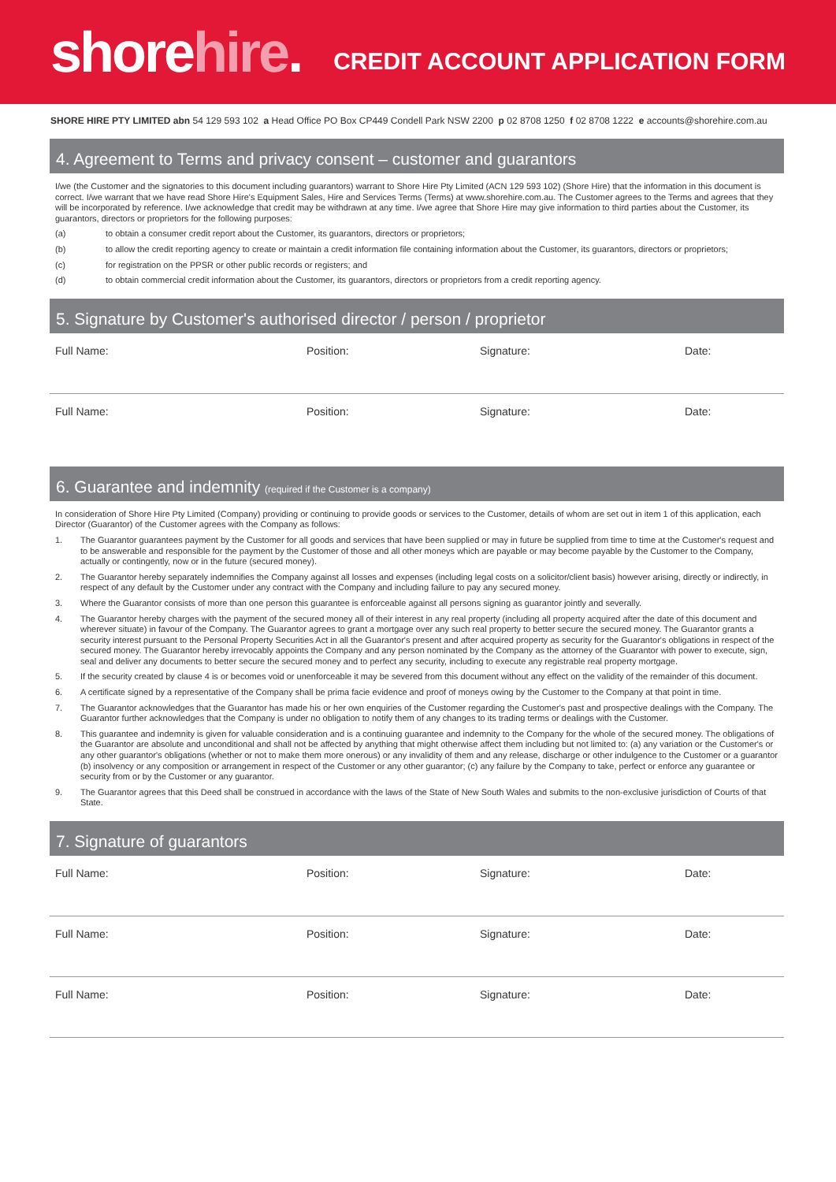shorehire.
CREDIT ACCOUNT APPLICATION FORM
SHORE HIRE PTY LIMITED abn 54 129 593 102 a Head Office PO Box CP449 Condell Park NSW 2200 p 02 8708 1250 f 02 8708 1222 e accounts@shorehire.com.au
4. Agreement to Terms and privacy consent – customer and guarantors
I/we (the Customer and the signatories to this document including guarantors) warrant to Shore Hire Pty Limited (ACN 129 593 102) (Shore Hire) that the information in this document is correct. I/we warrant that we have read Shore Hire's Equipment Sales, Hire and Services Terms (Terms) at www.shorehire.com.au. The Customer agrees to the Terms and agrees that they will be incorporated by reference. I/we acknowledge that credit may be withdrawn at any time. I/we agree that Shore Hire may give information to third parties about the Customer, its guarantors, directors or proprietors for the following purposes:
(a) to obtain a consumer credit report about the Customer, its guarantors, directors or proprietors;
(b) to allow the credit reporting agency to create or maintain a credit information file containing information about the Customer, its guarantors, directors or proprietors;
(c) for registration on the PPSR or other public records or registers; and
(d) to obtain commercial credit information about the Customer, its guarantors, directors or proprietors from a credit reporting agency.
5. Signature by Customer's authorised director / person / proprietor
Full Name: Position: Signature: Date:
Full Name: Position: Signature: Date:
6. Guarantee and indemnity (required if the Customer is a company)
In consideration of Shore Hire Pty Limited (Company) providing or continuing to provide goods or services to the Customer, details of whom are set out in item 1 of this application, each Director (Guarantor) of the Customer agrees with the Company as follows:
1. The Guarantor guarantees payment by the Customer for all goods and services that have been supplied or may in future be supplied from time to time at the Customer's request and to be answerable and responsible for the payment by the Customer of those and all other moneys which are payable or may become payable by the Customer to the Company, actually or contingently, now or in the future (secured money).
2. The Guarantor hereby separately indemnifies the Company against all losses and expenses (including legal costs on a solicitor/client basis) however arising, directly or indirectly, in respect of any default by the Customer under any contract with the Company and including failure to pay any secured money.
3. Where the Guarantor consists of more than one person this guarantee is enforceable against all persons signing as guarantor jointly and severally.
4. The Guarantor hereby charges with the payment of the secured money all of their interest in any real property (including all property acquired after the date of this document and wherever situate) in favour of the Company. The Guarantor agrees to grant a mortgage over any such real property to better secure the secured money. The Guarantor grants a security interest pursuant to the Personal Property Securities Act in all the Guarantor's present and after acquired property as security for the Guarantor's obligations in respect of the secured money. The Guarantor hereby irrevocably appoints the Company and any person nominated by the Company as the attorney of the Guarantor with power to execute, sign, seal and deliver any documents to better secure the secured money and to perfect any security, including to execute any registrable real property mortgage.
5. If the security created by clause 4 is or becomes void or unenforceable it may be severed from this document without any effect on the validity of the remainder of this document.
6. A certificate signed by a representative of the Company shall be prima facie evidence and proof of moneys owing by the Customer to the Company at that point in time.
7. The Guarantor acknowledges that the Guarantor has made his or her own enquiries of the Customer regarding the Customer's past and prospective dealings with the Company. The Guarantor further acknowledges that the Company is under no obligation to notify them of any changes to its trading terms or dealings with the Customer.
8. This guarantee and indemnity is given for valuable consideration and is a continuing guarantee and indemnity to the Company for the whole of the secured money. The obligations of the Guarantor are absolute and unconditional and shall not be affected by anything that might otherwise affect them including but not limited to: (a) any variation or the Customer's or any other guarantor's obligations (whether or not to make them more onerous) or any invalidity of them and any release, discharge or other indulgence to the Customer or a guarantor (b) insolvency or any composition or arrangement in respect of the Customer or any other guarantor; (c) any failure by the Company to take, perfect or enforce any guarantee or security from or by the Customer or any guarantor.
9. The Guarantor agrees that this Deed shall be construed in accordance with the laws of the State of New South Wales and submits to the non-exclusive jurisdiction of Courts of that State.
7. Signature of guarantors
Full Name: Position: Signature: Date:
Full Name: Position: Signature: Date:
Full Name: Position: Signature: Date: